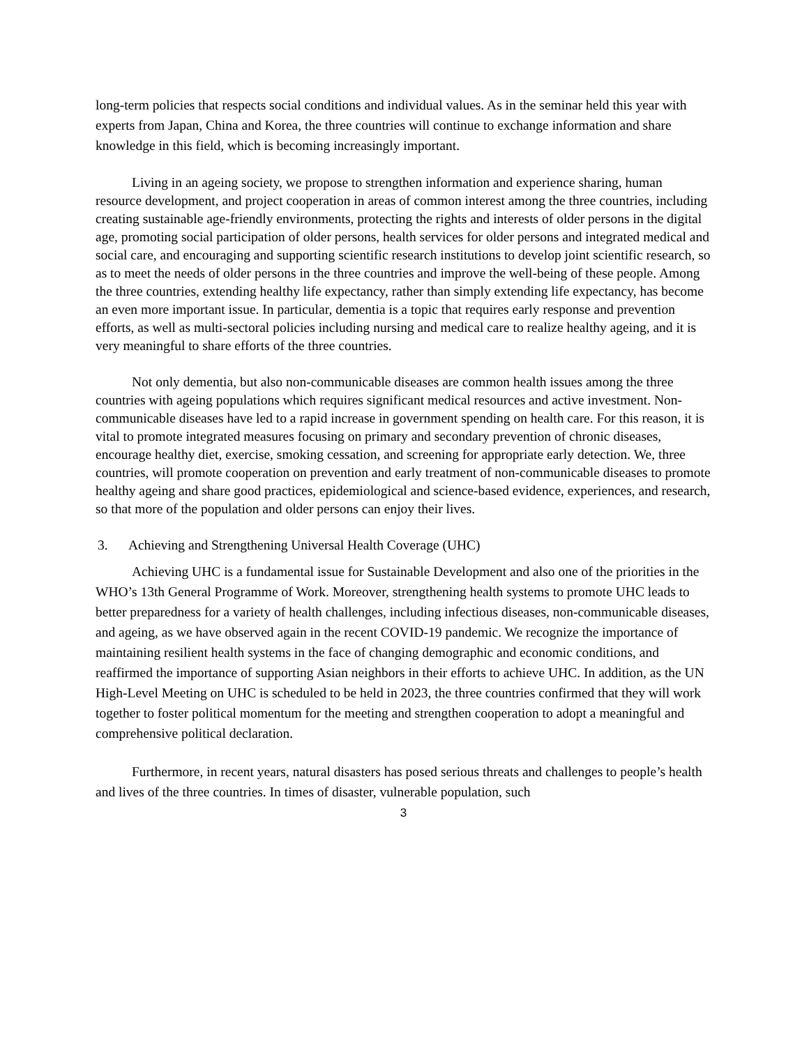long-term policies that respects social conditions and individual values. As in the seminar held this year with experts from Japan, China and Korea, the three countries will continue to exchange information and share knowledge in this field, which is becoming increasingly important.
Living in an ageing society, we propose to strengthen information and experience sharing, human resource development, and project cooperation in areas of common interest among the three countries, including creating sustainable age-friendly environments, protecting the rights and interests of older persons in the digital age, promoting social participation of older persons, health services for older persons and integrated medical and social care, and encouraging and supporting scientific research institutions to develop joint scientific research, so as to meet the needs of older persons in the three countries and improve the well-being of these people. Among the three countries, extending healthy life expectancy, rather than simply extending life expectancy, has become an even more important issue. In particular, dementia is a topic that requires early response and prevention efforts, as well as multi-sectoral policies including nursing and medical care to realize healthy ageing, and it is very meaningful to share efforts of the three countries.
Not only dementia, but also non-communicable diseases are common health issues among the three countries with ageing populations which requires significant medical resources and active investment. Non-communicable diseases have led to a rapid increase in government spending on health care. For this reason, it is vital to promote integrated measures focusing on primary and secondary prevention of chronic diseases, encourage healthy diet, exercise, smoking cessation, and screening for appropriate early detection. We, three countries, will promote cooperation on prevention and early treatment of non-communicable diseases to promote healthy ageing and share good practices, epidemiological and science-based evidence, experiences, and research, so that more of the population and older persons can enjoy their lives.
3. Achieving and Strengthening Universal Health Coverage (UHC)
Achieving UHC is a fundamental issue for Sustainable Development and also one of the priorities in the WHO’s 13th General Programme of Work. Moreover, strengthening health systems to promote UHC leads to better preparedness for a variety of health challenges, including infectious diseases, non-communicable diseases, and ageing, as we have observed again in the recent COVID-19 pandemic. We recognize the importance of maintaining resilient health systems in the face of changing demographic and economic conditions, and reaffirmed the importance of supporting Asian neighbors in their efforts to achieve UHC. In addition, as the UN High-Level Meeting on UHC is scheduled to be held in 2023, the three countries confirmed that they will work together to foster political momentum for the meeting and strengthen cooperation to adopt a meaningful and comprehensive political declaration.
Furthermore, in recent years, natural disasters has posed serious threats and challenges to people’s health and lives of the three countries. In times of disaster, vulnerable population, such
3